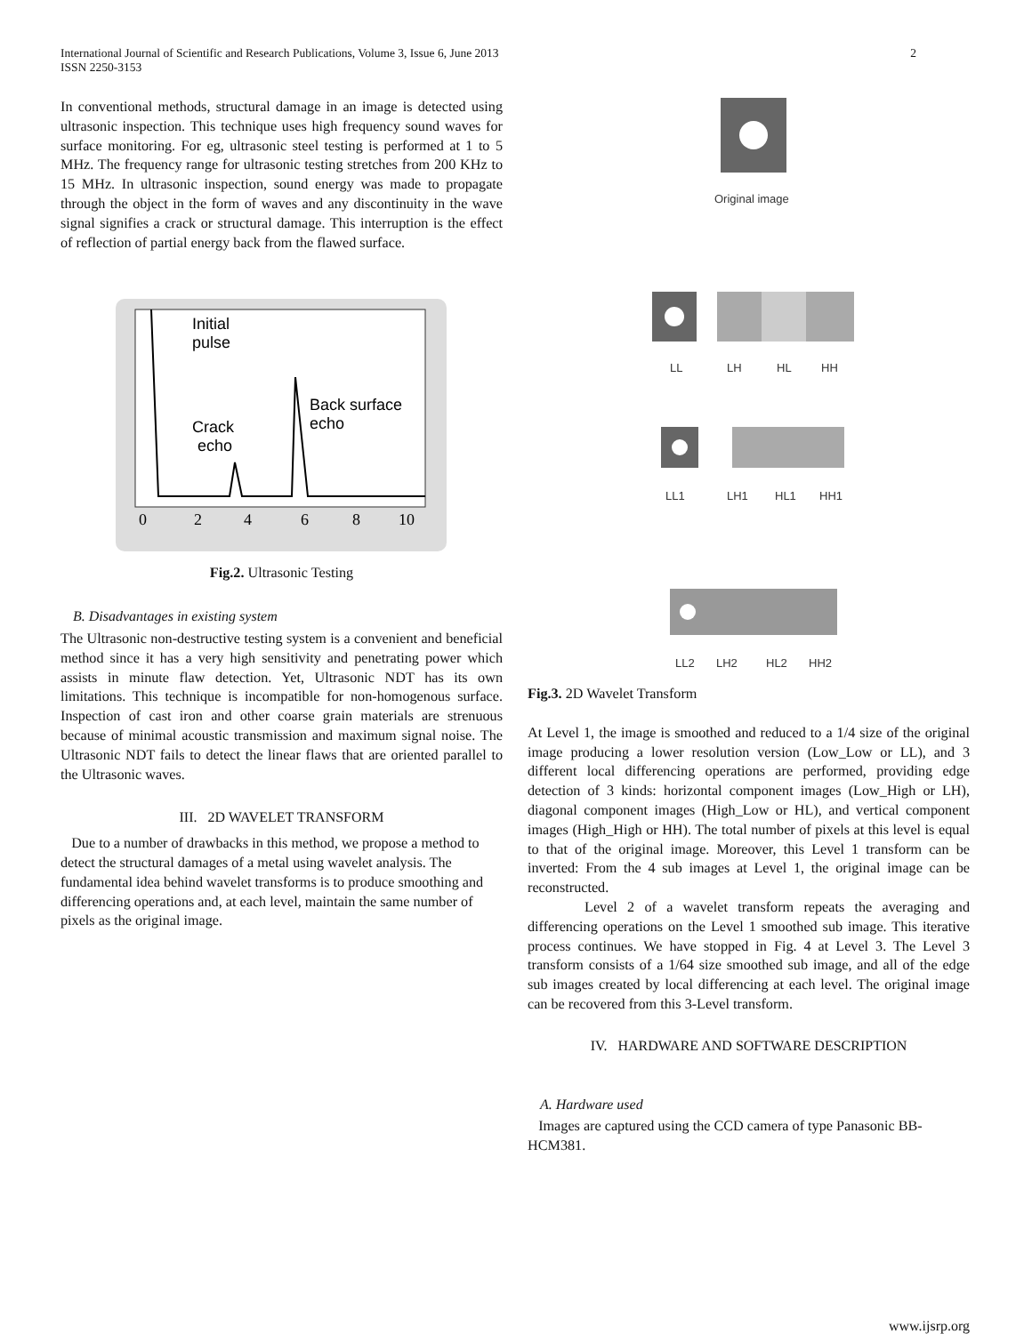International Journal of Scientific and Research Publications, Volume 3, Issue 6, June 2013
ISSN 2250-3153 2
In conventional methods, structural damage in an image is detected using ultrasonic inspection. This technique uses high frequency sound waves for surface monitoring. For eg, ultrasonic steel testing is performed at 1 to 5 MHz. The frequency range for ultrasonic testing stretches from 200 KHz to 15 MHz. In ultrasonic inspection, sound energy was made to propagate through the object in the form of waves and any discontinuity in the wave signal signifies a crack or structural damage. This interruption is the effect of reflection of partial energy back from the flawed surface.
Initial
pulse
Crack
echo
Back surface
echo
0
2
4
6
8
10
Fig.2. Ultrasonic Testing
B. Disadvantages in existing system
The Ultrasonic non-destructive testing system is a convenient and beneficial method since it has a very high sensitivity and penetrating power which assists in minute flaw detection. Yet, Ultrasonic NDT has its own limitations. This technique is incompatible for non-homogenous surface. Inspection of cast iron and other coarse grain materials are strenuous because of minimal acoustic transmission and maximum signal noise. The Ultrasonic NDT fails to detect the linear flaws that are oriented parallel to the Ultrasonic waves.
III. 2D WAVELET TRANSFORM
Due to a number of drawbacks in this method, we propose a method to detect the structural damages of a metal using wavelet analysis. The fundamental idea behind wavelet transforms is to produce smoothing and differencing operations and, at each level, maintain the same number of pixels as the original image.
Original image
LL
LH
HL
HH
LL1
LH1
HL1
HH1
LL2
LH2
HL2
HH2
Fig.3. 2D Wavelet Transform
At Level 1, the image is smoothed and reduced to a 1/4 size of the original image producing a lower resolution version (Low_Low or LL), and 3 different local differencing operations are performed, providing edge detection of 3 kinds: horizontal component images (Low_High or LH), diagonal component images (High_Low or HL), and vertical component images (High_High or HH). The total number of pixels at this level is equal to that of the original image. Moreover, this Level 1 transform can be inverted: From the 4 sub images at Level 1, the original image can be reconstructed.
Level 2 of a wavelet transform repeats the averaging and differencing operations on the Level 1 smoothed sub image. This iterative process continues. We have stopped in Fig. 4 at Level 3. The Level 3 transform consists of a 1/64 size smoothed sub image, and all of the edge sub images created by local differencing at each level. The original image can be recovered from this 3-Level transform.
IV. HARDWARE AND SOFTWARE DESCRIPTION
A. Hardware used
Images are captured using the CCD camera of type Panasonic BB-HCM381.
www.ijsrp.org